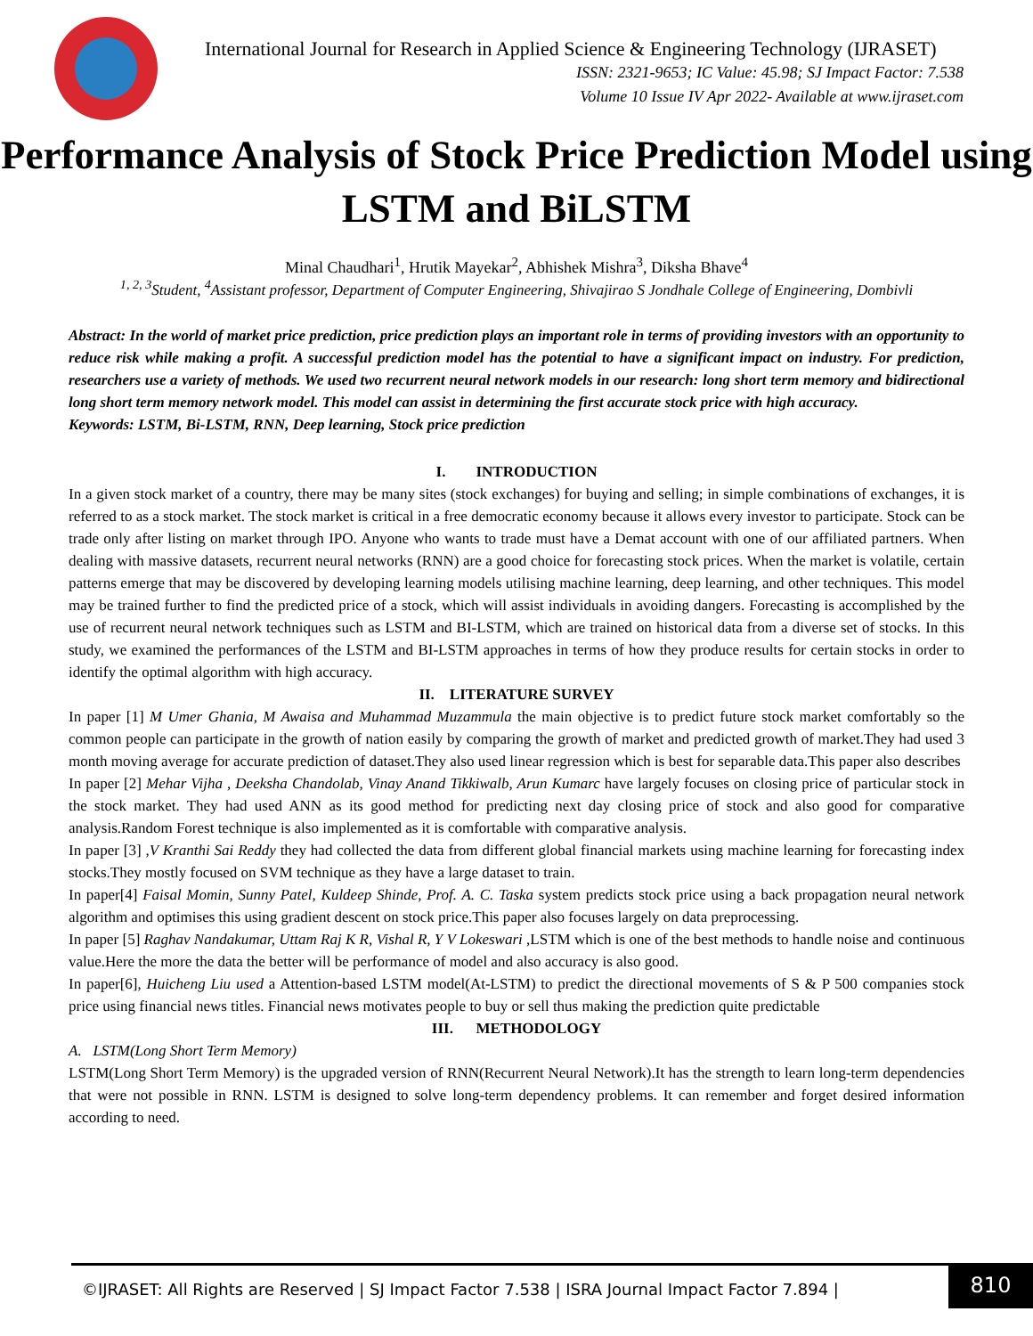International Journal for Research in Applied Science & Engineering Technology (IJRASET)
ISSN: 2321-9653; IC Value: 45.98; SJ Impact Factor: 7.538
Volume 10 Issue IV Apr 2022- Available at www.ijraset.com
Performance Analysis of Stock Price Prediction Model using LSTM and BiLSTM
Minal Chaudhari<sup>1</sup>, Hrutik Mayekar<sup>2</sup>, Abhishek Mishra<sup>3</sup>, Diksha Bhave<sup>4</sup>
<sup>1, 2, 3</sup>Student, <sup>4</sup>Assistant professor, Department of Computer Engineering, Shivajirao S Jondhale College of Engineering, Dombivli
Abstract: In the world of market price prediction, price prediction plays an important role in terms of providing investors with an opportunity to reduce risk while making a profit. A successful prediction model has the potential to have a significant impact on industry. For prediction, researchers use a variety of methods. We used two recurrent neural network models in our research: long short term memory and bidirectional long short term memory network model. This model can assist in determining the first accurate stock price with high accuracy.
Keywords: LSTM, Bi-LSTM, RNN, Deep learning, Stock price prediction
I. INTRODUCTION
In a given stock market of a country, there may be many sites (stock exchanges) for buying and selling; in simple combinations of exchanges, it is referred to as a stock market. The stock market is critical in a free democratic economy because it allows every investor to participate. Stock can be trade only after listing on market through IPO. Anyone who wants to trade must have a Demat account with one of our affiliated partners. When dealing with massive datasets, recurrent neural networks (RNN) are a good choice for forecasting stock prices. When the market is volatile, certain patterns emerge that may be discovered by developing learning models utilising machine learning, deep learning, and other techniques. This model may be trained further to find the predicted price of a stock, which will assist individuals in avoiding dangers. Forecasting is accomplished by the use of recurrent neural network techniques such as LSTM and BI-LSTM, which are trained on historical data from a diverse set of stocks. In this study, we examined the performances of the LSTM and BI-LSTM approaches in terms of how they produce results for certain stocks in order to identify the optimal algorithm with high accuracy.
II. LITERATURE SURVEY
In paper [1] M Umer Ghania, M Awaisa and Muhammad Muzammula the main objective is to predict future stock market comfortably so the common people can participate in the growth of nation easily by comparing the growth of market and predicted growth of market.They had used 3 month moving average for accurate prediction of dataset.They also used linear regression which is best for separable data.This paper also describes
In paper [2] Mehar Vijha , Deeksha Chandolab, Vinay Anand Tikkiwalb, Arun Kumarc have largely focuses on closing price of particular stock in the stock market. They had used ANN as its good method for predicting next day closing price of stock and also good for comparative analysis.Random Forest technique is also implemented as it is comfortable with comparative analysis.
In paper [3] ,V Kranthi Sai Reddy they had collected the data from different global financial markets using machine learning for forecasting index stocks.They mostly focused on SVM technique as they have a large dataset to train.
In paper[4] Faisal Momin, Sunny Patel, Kuldeep Shinde, Prof. A. C. Taska system predicts stock price using a back propagation neural network algorithm and optimises this using gradient descent on stock price.This paper also focuses largely on data preprocessing.
In paper [5] Raghav Nandakumar, Uttam Raj K R, Vishal R, Y V Lokeswari ,LSTM which is one of the best methods to handle noise and continuous value.Here the more the data the better will be performance of model and also accuracy is also good.
In paper[6], Huicheng Liu used a Attention-based LSTM model(At-LSTM) to predict the directional movements of S & P 500 companies stock price using financial news titles. Financial news motivates people to buy or sell thus making the prediction quite predictable
III. METHODOLOGY
A. LSTM(Long Short Term Memory)
LSTM(Long Short Term Memory) is the upgraded version of RNN(Recurrent Neural Network).It has the strength to learn long-term dependencies that were not possible in RNN. LSTM is designed to solve long-term dependency problems. It can remember and forget desired information according to need.
©IJRASET: All Rights are Reserved | SJ Impact Factor 7.538 | ISRA Journal Impact Factor 7.894 |
810